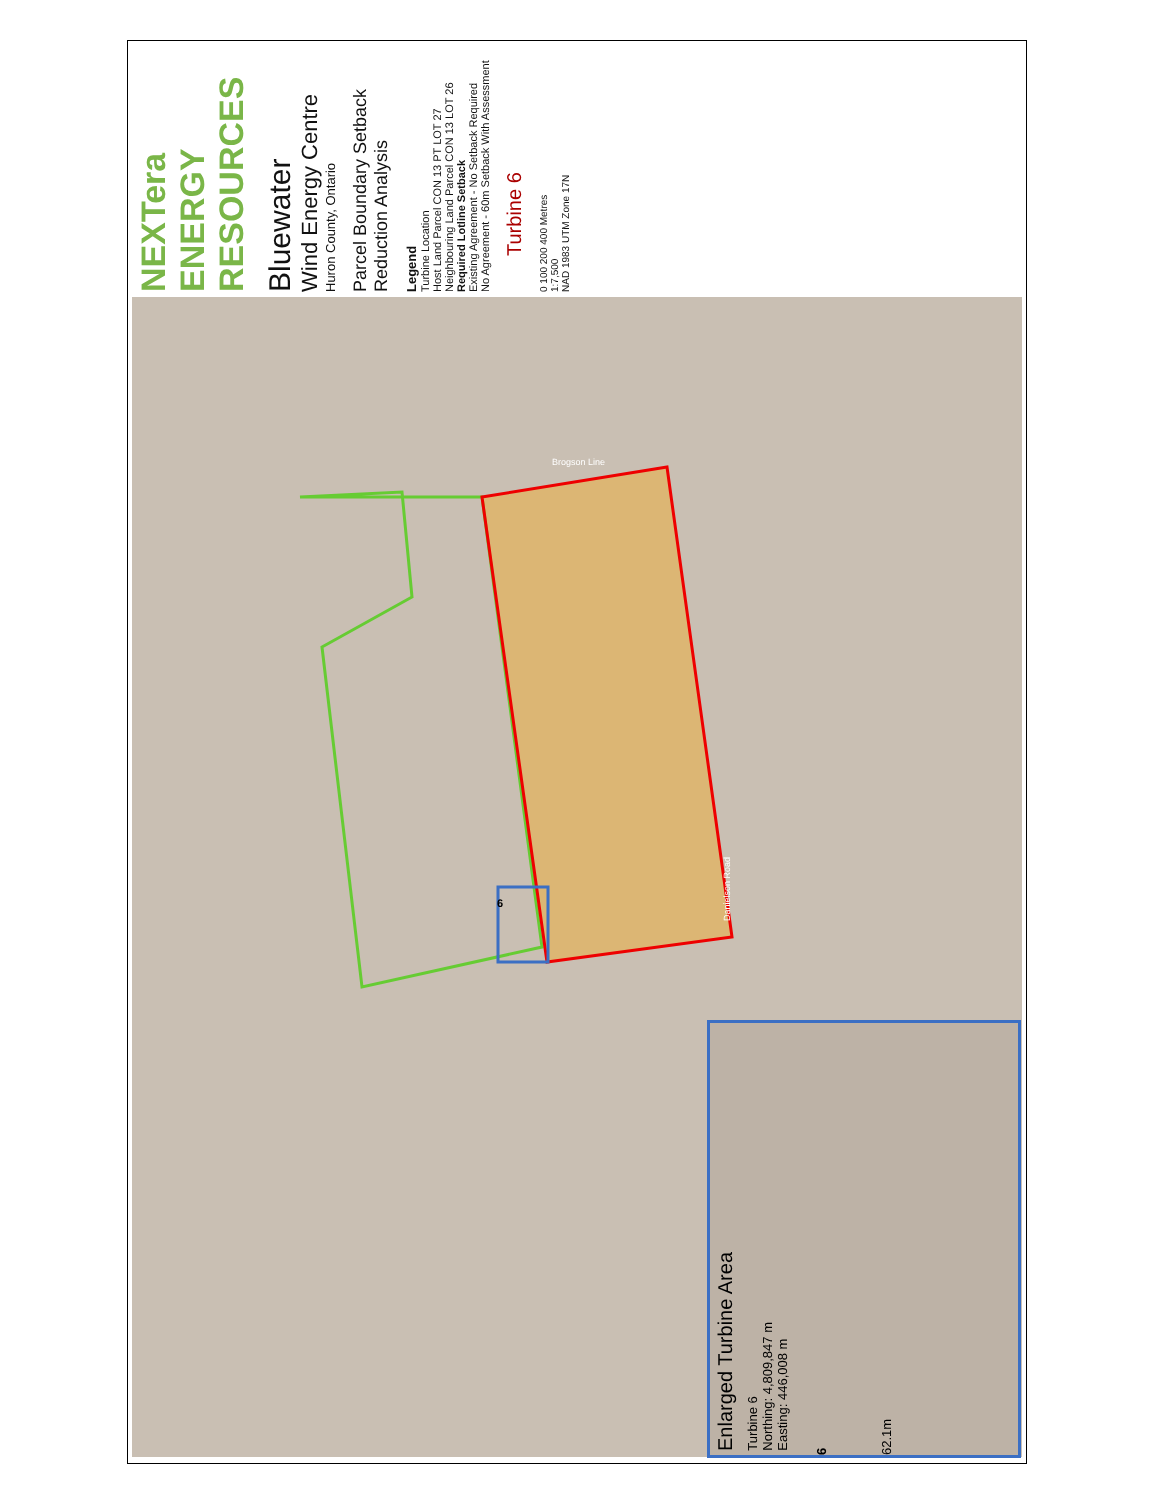NEXTera ENERGY RESOURCES
Bluewater
Wind Energy Centre
Huron County, Ontario
Parcel Boundary Setback Reduction Analysis
Legend
Turbine Location
Host Land Parcel CON 13 PT LOT 27
Neighbouring Land Parcel CON 13 LOT 26
Required Lotline Setback
Existing Agreement - No Setback Required
No Agreement - 60m Setback With Assessment
Turbine 6
0 100 200 400 Metres
1:7,500
NAD 1983 UTM Zone 17N
Brogson Line
Danielson Road
6
Enlarged Turbine Area
Turbine 6
Northing: 4,809,847 m
Easting: 446,008 m
6
62.1m